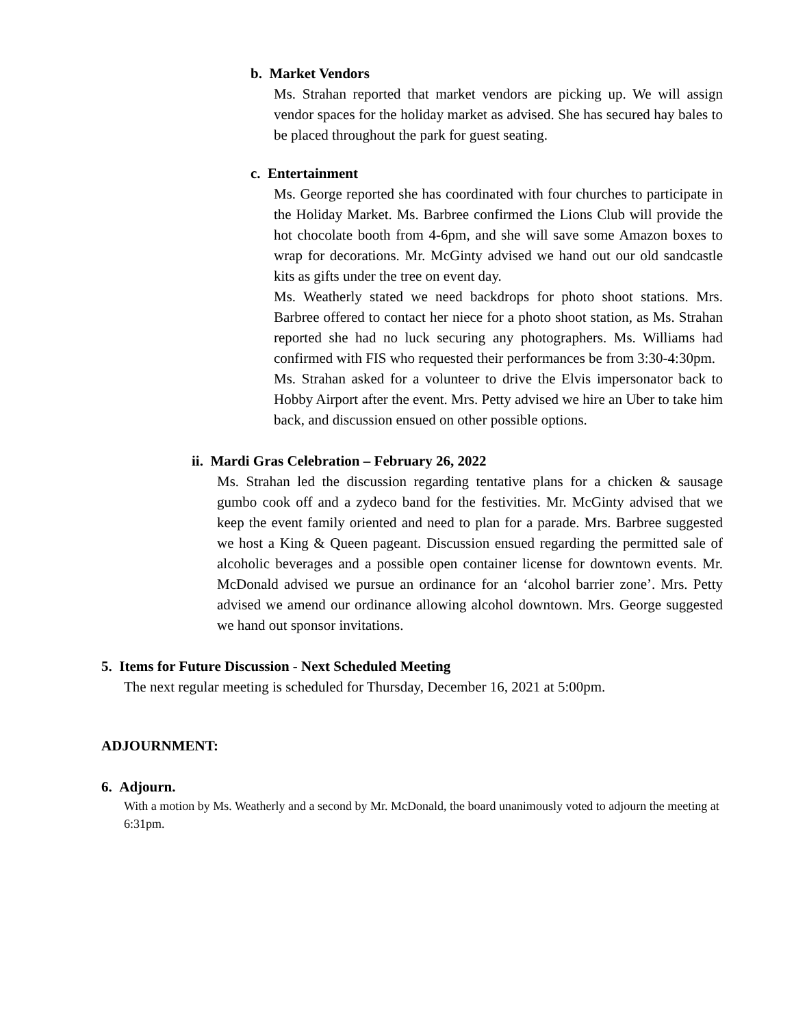b. Market Vendors
Ms. Strahan reported that market vendors are picking up. We will assign vendor spaces for the holiday market as advised. She has secured hay bales to be placed throughout the park for guest seating.
c. Entertainment
Ms. George reported she has coordinated with four churches to participate in the Holiday Market. Ms. Barbree confirmed the Lions Club will provide the hot chocolate booth from 4-6pm, and she will save some Amazon boxes to wrap for decorations. Mr. McGinty advised we hand out our old sandcastle kits as gifts under the tree on event day.
Ms. Weatherly stated we need backdrops for photo shoot stations. Mrs. Barbree offered to contact her niece for a photo shoot station, as Ms. Strahan reported she had no luck securing any photographers. Ms. Williams had confirmed with FIS who requested their performances be from 3:30-4:30pm.
Ms. Strahan asked for a volunteer to drive the Elvis impersonator back to Hobby Airport after the event. Mrs. Petty advised we hire an Uber to take him back, and discussion ensued on other possible options.
ii. Mardi Gras Celebration – February 26, 2022
Ms. Strahan led the discussion regarding tentative plans for a chicken & sausage gumbo cook off and a zydeco band for the festivities. Mr. McGinty advised that we keep the event family oriented and need to plan for a parade. Mrs. Barbree suggested we host a King & Queen pageant. Discussion ensued regarding the permitted sale of alcoholic beverages and a possible open container license for downtown events. Mr. McDonald advised we pursue an ordinance for an ‘alcohol barrier zone’. Mrs. Petty advised we amend our ordinance allowing alcohol downtown. Mrs. George suggested we hand out sponsor invitations.
5. Items for Future Discussion - Next Scheduled Meeting
The next regular meeting is scheduled for Thursday, December 16, 2021 at 5:00pm.
ADJOURNMENT:
6. Adjourn.
With a motion by Ms. Weatherly and a second by Mr. McDonald, the board unanimously voted to adjourn the meeting at 6:31pm.